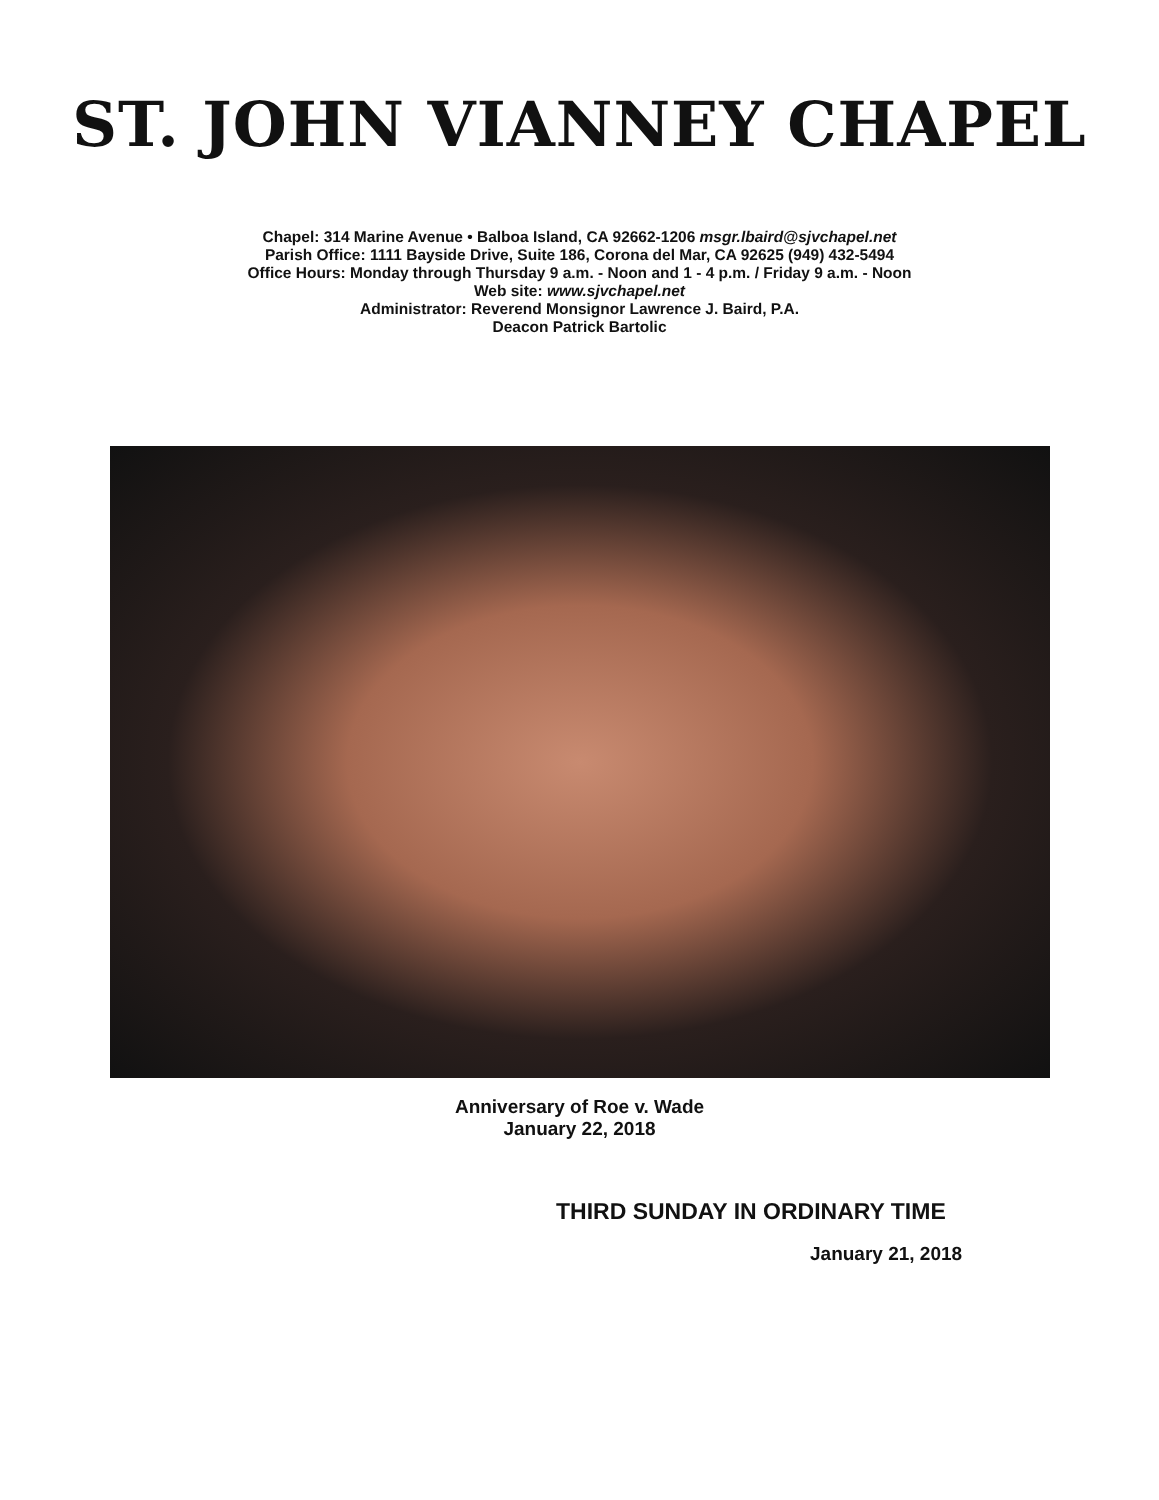ST. JOHN VIANNEY CHAPEL
Chapel: 314 Marine Avenue • Balboa Island, CA 92662-1206 msgr.lbaird@sjvchapel.net
Parish Office: 1111 Bayside Drive, Suite 186, Corona del Mar, CA 92625 (949) 432-5494
Office Hours: Monday through Thursday 9 a.m. - Noon and 1 - 4 p.m. / Friday 9 a.m. - Noon
Web site: www.sjvchapel.net
Administrator: Reverend Monsignor Lawrence J. Baird, P.A.
Deacon Patrick Bartolic
Anniversary of Roe v. Wade
January 22, 2018
THIRD SUNDAY IN ORDINARY TIME
January 21, 2018